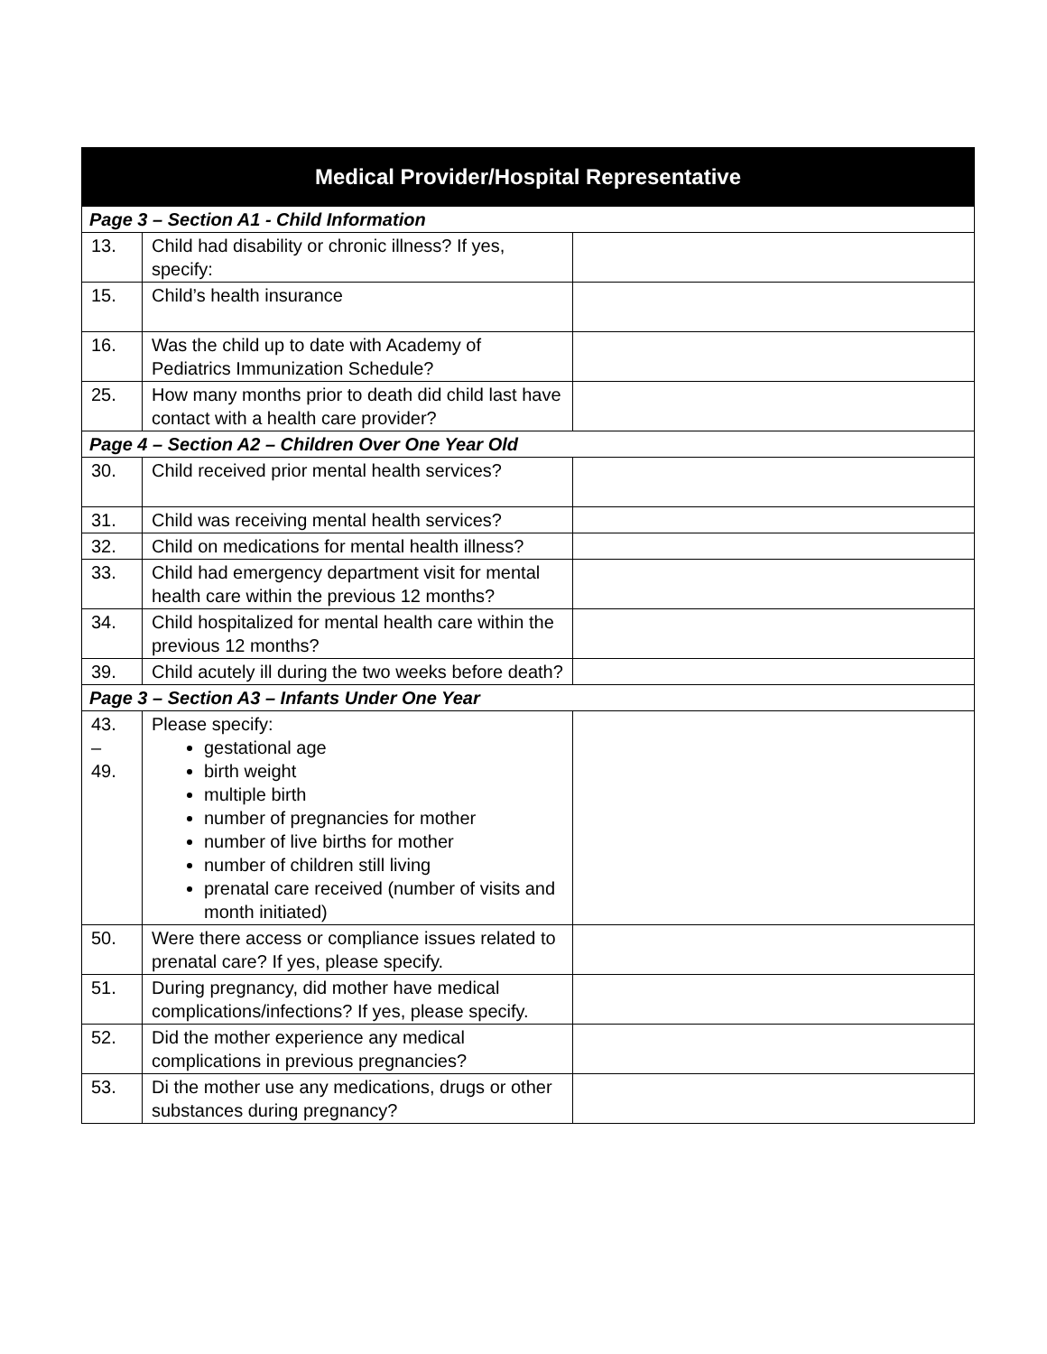| Medical Provider/Hospital Representative | | |
| --- | --- | --- |
| Page 3 – Section A1 - Child Information | | |
| 13. | Child had disability or chronic illness? If yes, specify: | |
| 15. | Child’s health insurance | |
| 16. | Was the child up to date with Academy of Pediatrics Immunization Schedule? | |
| 25. | How many months prior to death did child last have contact with a health care provider? | |
| Page 4 – Section A2 – Children Over One Year Old | | |
| 30. | Child received prior mental health services? | |
| 31. | Child was receiving mental health services? | |
| 32. | Child on medications for mental health illness? | |
| 33. | Child had emergency department visit for mental health care within the previous 12 months? | |
| 34. | Child hospitalized for mental health care within the previous 12 months? | |
| 39. | Child acutely ill during the two weeks before death? | |
| Page 3 – Section A3 – Infants Under One Year | | |
| 43. – 49. | Please specify: gestational age birth weight multiple birth number of pregnancies for mother number of live births for mother number of children still living prenatal care received (number of visits and month initiated) | |
| 50. | Were there access or compliance issues related to prenatal care? If yes, please specify. | |
| 51. | During pregnancy, did mother have medical complications/infections? If yes, please specify. | |
| 52. | Did the mother experience any medical complications in previous pregnancies? | |
| 53. | Di the mother use any medications, drugs or other substances during pregnancy? | |